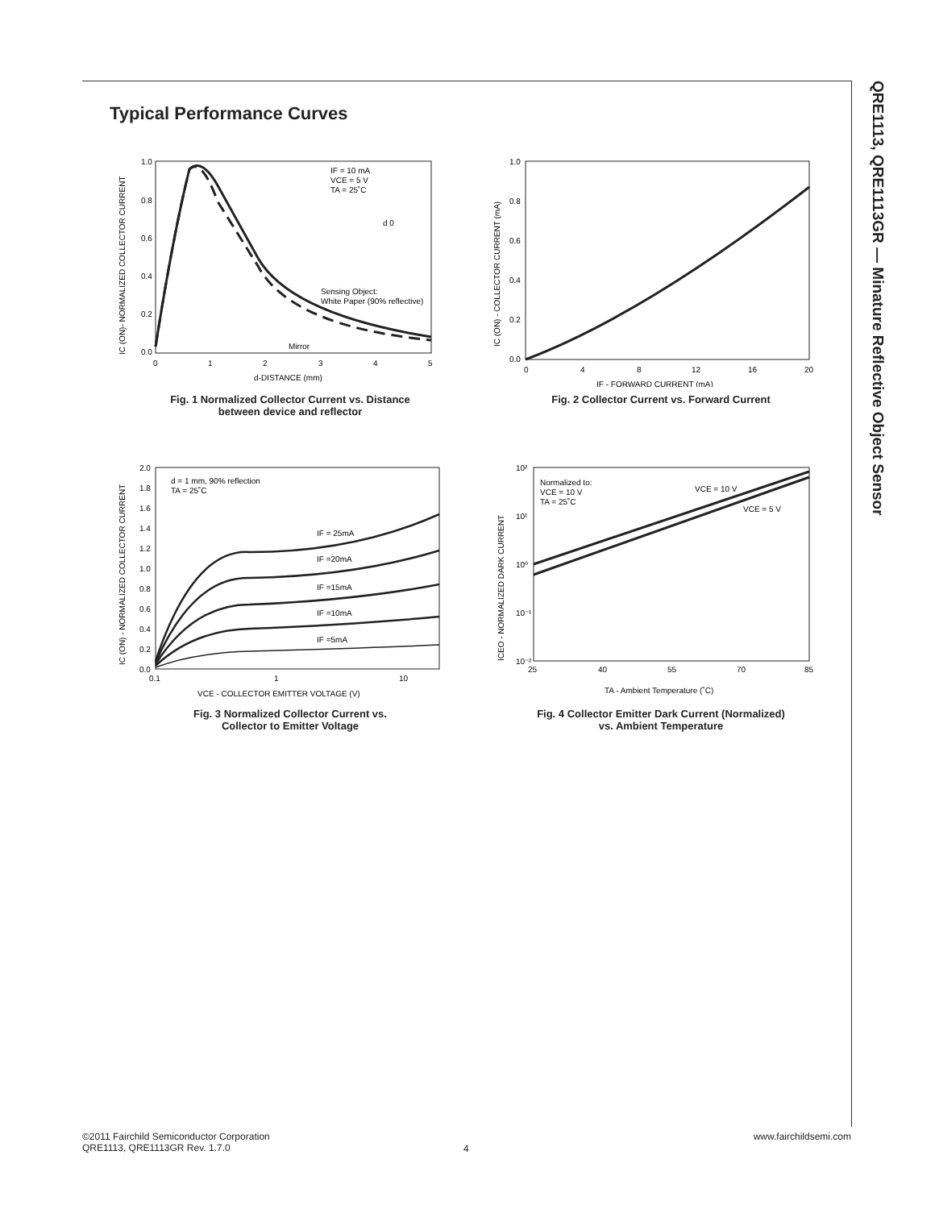Typical Performance Curves
QRE1113, QRE1113GR — Minature Reflective Object Sensor
IF = 10 mA
VCE = 5 V
TA = 25˚C
d 0
Sensing Object:
White Paper (90% reflective)
Mirror
1.0
0.8
0.6
0.4
0.2
0.0
0
1
2
3
4
5
d-DISTANCE (mm)
IC (ON)- NORMALIZED COLLECTOR CURRENT
Fig. 1 Normalized Collector Current vs. Distance
between device and reflector
1.0
0.8
0.6
0.4
0.2
0.0
0
4
8
12
16
20
IF - FORWARD CURRENT (mA)
IC (ON) - COLLECTOR CURRENT (mA)
Fig. 2 Collector Current vs. Forward Current
d = 1 mm, 90% reflection
TA = 25˚C
IF = 25mA
IF =20mA
IF =15mA
IF =10mA
IF =5mA
2.0
1.8
1.6
1.4
1.2
1.0
0.8
0.6
0.4
0.2
0.0
0.1
1
10
VCE - COLLECTOR EMITTER VOLTAGE (V)
IC (ON) - NORMALIZED COLLECTOR CURRENT
Fig. 3 Normalized Collector Current vs.
Collector to Emitter Voltage
Normalized to:
VCE = 10 V
TA = 25˚C
VCE = 10 V
VCE = 5 V
10²
10¹
10⁰
10⁻¹
10⁻²
25
40
55
70
85
TA - Ambient Temperature (˚C)
ICEO - NORMALIZED DARK CURRENT
Fig. 4 Collector Emitter Dark Current (Normalized)
vs. Ambient Temperature
©2011 Fairchild Semiconductor Corporation
QRE1113, QRE1113GR Rev. 1.7.0
4
www.fairchildsemi.com